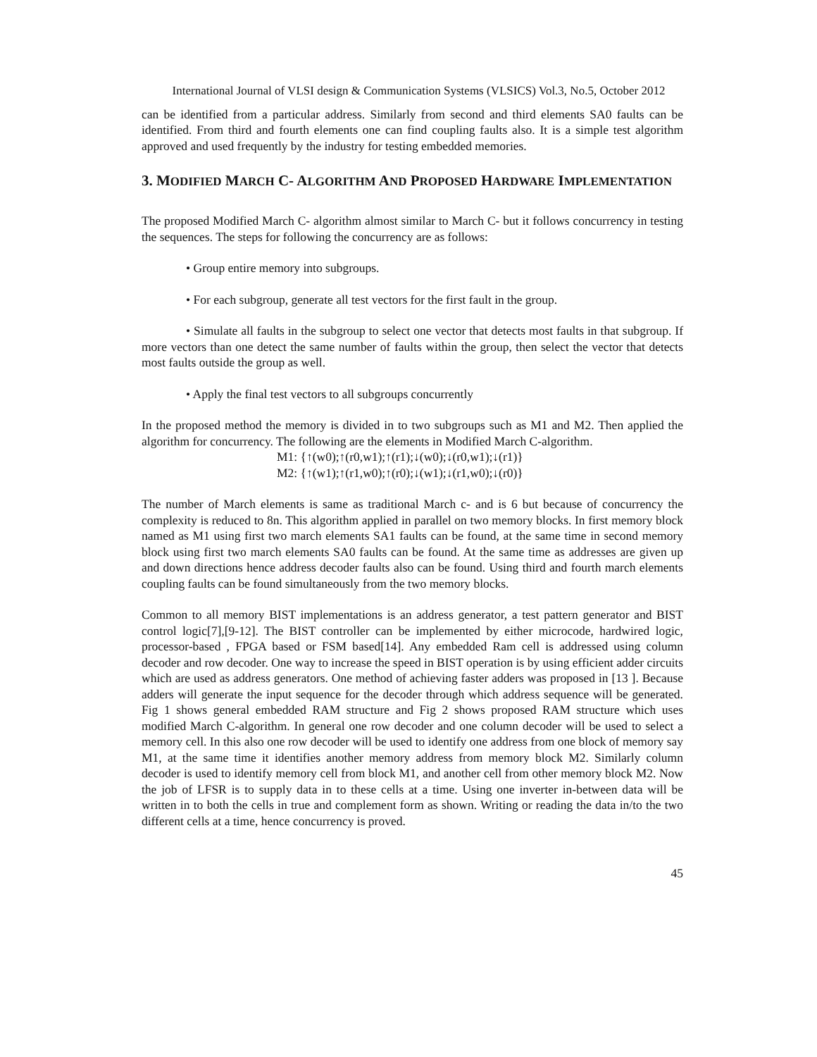International Journal of VLSI design & Communication Systems (VLSICS) Vol.3, No.5, October 2012
can be identified from a particular address. Similarly from second and third elements SA0 faults can be identified. From third and fourth elements one can find coupling faults also. It is a simple test algorithm approved and used frequently by the industry for testing embedded memories.
3. MODIFIED MARCH C- ALGORITHM AND PROPOSED HARDWARE IMPLEMENTATION
The proposed Modified March C- algorithm almost similar to March C- but it follows concurrency in testing the sequences. The steps for following the concurrency are as follows:
• Group entire memory into subgroups.
• For each subgroup, generate all test vectors for the first fault in the group.
• Simulate all faults in the subgroup to select one vector that detects most faults in that subgroup. If more vectors than one detect the same number of faults within the group, then select the vector that detects most faults outside the group as well.
• Apply the final test vectors to all subgroups concurrently
In the proposed method the memory is divided in to two subgroups such as M1 and M2. Then applied the algorithm for concurrency. The following are the elements in Modified March C-algorithm.
M1: {↑(w0);↑(r0,w1);↑(r1);↓(w0);↓(r0,w1);↓(r1)}
M2: {↑(w1);↑(r1,w0);↑(r0);↓(w1);↓(r1,w0);↓(r0)}
The number of March elements is same as traditional March c- and is 6 but because of concurrency the complexity is reduced to 8n. This algorithm applied in parallel on two memory blocks. In first memory block named as M1 using first two march elements SA1 faults can be found, at the same time in second memory block using first two march elements SA0 faults can be found. At the same time as addresses are given up and down directions hence address decoder faults also can be found. Using third and fourth march elements coupling faults can be found simultaneously from the two memory blocks.
Common to all memory BIST implementations is an address generator, a test pattern generator and BIST control logic[7],[9-12]. The BIST controller can be implemented by either microcode, hardwired logic, processor-based , FPGA based or FSM based[14]. Any embedded Ram cell is addressed using column decoder and row decoder. One way to increase the speed in BIST operation is by using efficient adder circuits which are used as address generators. One method of achieving faster adders was proposed in [13 ]. Because adders will generate the input sequence for the decoder through which address sequence will be generated. Fig 1 shows general embedded RAM structure and Fig 2 shows proposed RAM structure which uses modified March C-algorithm. In general one row decoder and one column decoder will be used to select a memory cell. In this also one row decoder will be used to identify one address from one block of memory say M1, at the same time it identifies another memory address from memory block M2. Similarly column decoder is used to identify memory cell from block M1, and another cell from other memory block M2. Now the job of LFSR is to supply data in to these cells at a time. Using one inverter in-between data will be written in to both the cells in true and complement form as shown. Writing or reading the data in/to the two different cells at a time, hence concurrency is proved.
45